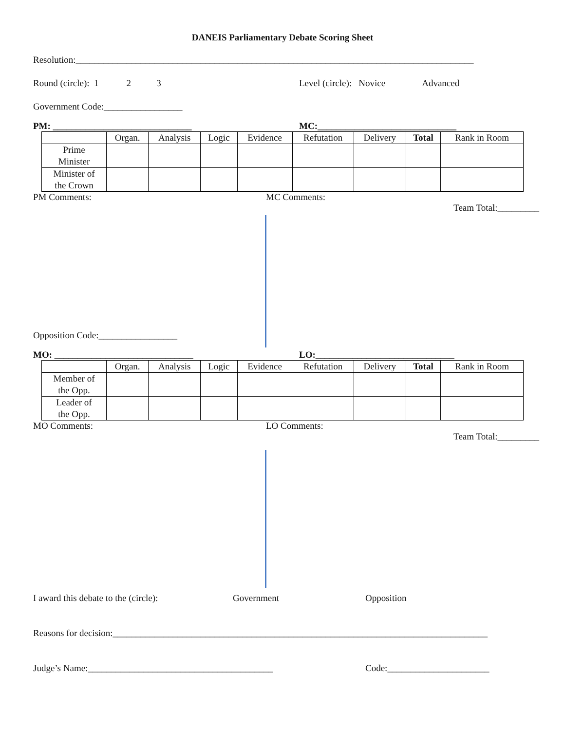DANEIS Parliamentary Debate Scoring Sheet
Resolution:______________________________________________________________________________________
Round (circle): 1 2 3 Level (circle): Novice Advanced
Government Code:_________________
PM: ______________________________ MC:______________________________
| | Organ. | Analysis | Logic | Evidence | Refutation | Delivery | Total | Rank in Room |
| --- | --- | --- | --- | --- | --- | --- | --- | --- |
| Prime Minister | | | | | | | | |
| Minister of the Crown | | | | | | | | |
PM Comments: MC Comments:
Team Total:_________
Opposition Code:_________________
MO: ______________________________ LO:______________________________
| | Organ. | Analysis | Logic | Evidence | Refutation | Delivery | Total | Rank in Room |
| --- | --- | --- | --- | --- | --- | --- | --- | --- |
| Member of the Opp. | | | | | | | | |
| Leader of the Opp. | | | | | | | | |
MO Comments: LO Comments:
Team Total:_________
I award this debate to the (circle): Government Opposition
Reasons for decision:_________________________________________________________________________________
Judge’s Name:________________________________________ Code:______________________